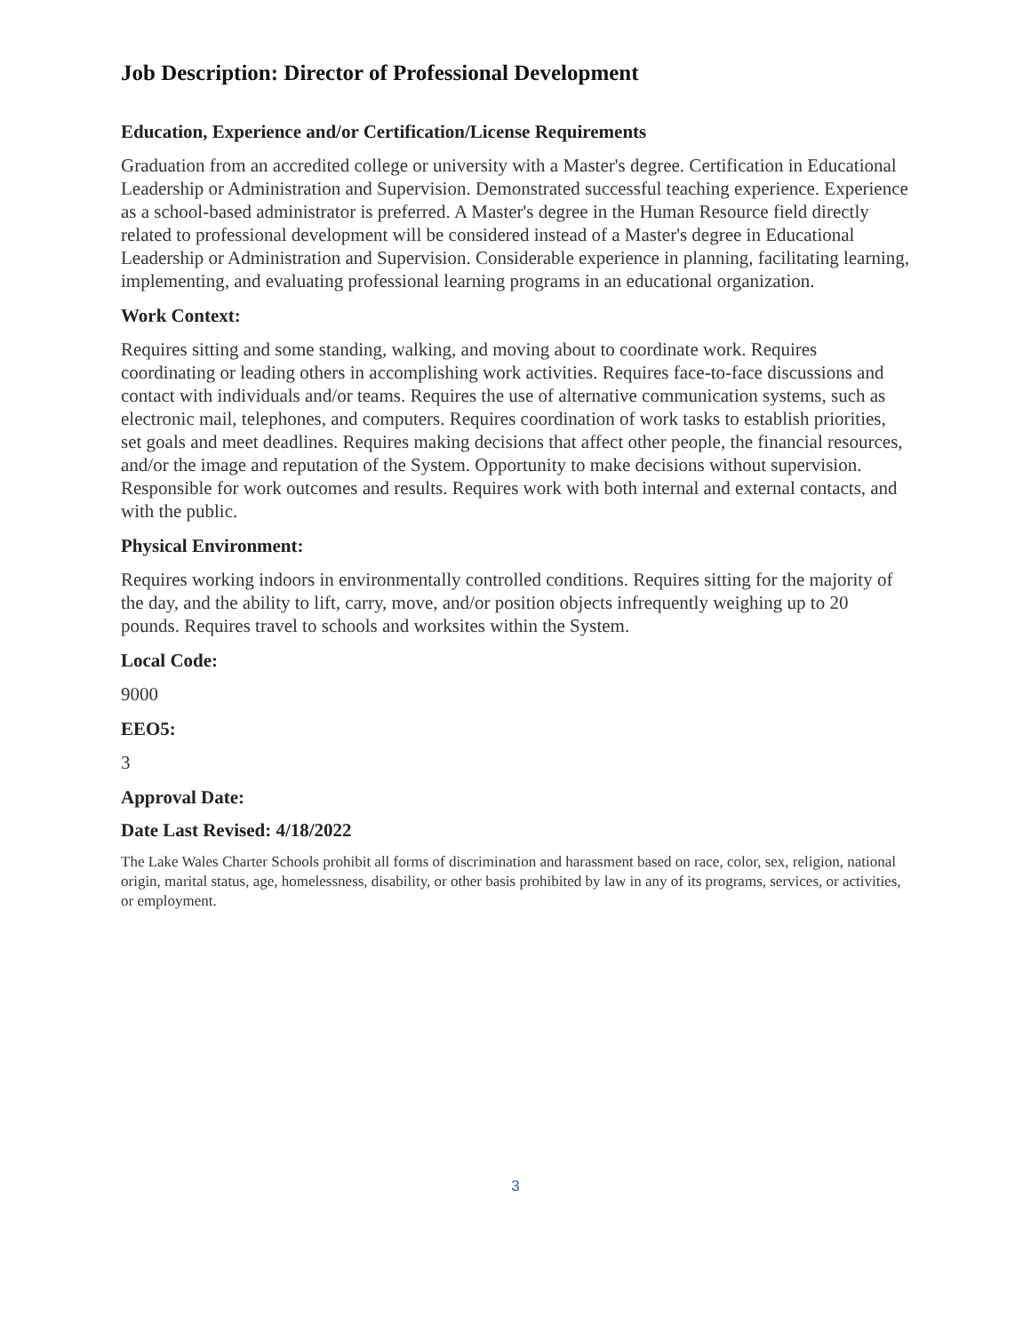Job Description: Director of Professional Development
Education, Experience and/or Certification/License Requirements
Graduation from an accredited college or university with a Master's degree. Certification in Educational Leadership or Administration and Supervision. Demonstrated successful teaching experience. Experience as a school-based administrator is preferred. A Master's degree in the Human Resource field directly related to professional development will be considered instead of a Master's degree in Educational Leadership or Administration and Supervision. Considerable experience in planning, facilitating learning, implementing, and evaluating professional learning programs in an educational organization.
Work Context:
Requires sitting and some standing, walking, and moving about to coordinate work. Requires coordinating or leading others in accomplishing work activities. Requires face-to-face discussions and contact with individuals and/or teams. Requires the use of alternative communication systems, such as electronic mail, telephones, and computers. Requires coordination of work tasks to establish priorities, set goals and meet deadlines. Requires making decisions that affect other people, the financial resources, and/or the image and reputation of the System. Opportunity to make decisions without supervision. Responsible for work outcomes and results. Requires work with both internal and external contacts, and with the public.
Physical Environment:
Requires working indoors in environmentally controlled conditions. Requires sitting for the majority of the day, and the ability to lift, carry, move, and/or position objects infrequently weighing up to 20 pounds. Requires travel to schools and worksites within the System.
Local Code:
9000
EEO5:
3
Approval Date:
Date Last Revised: 4/18/2022
The Lake Wales Charter Schools prohibit all forms of discrimination and harassment based on race, color, sex, religion, national origin, marital status, age, homelessness, disability, or other basis prohibited by law in any of its programs, services, or activities, or employment.
3